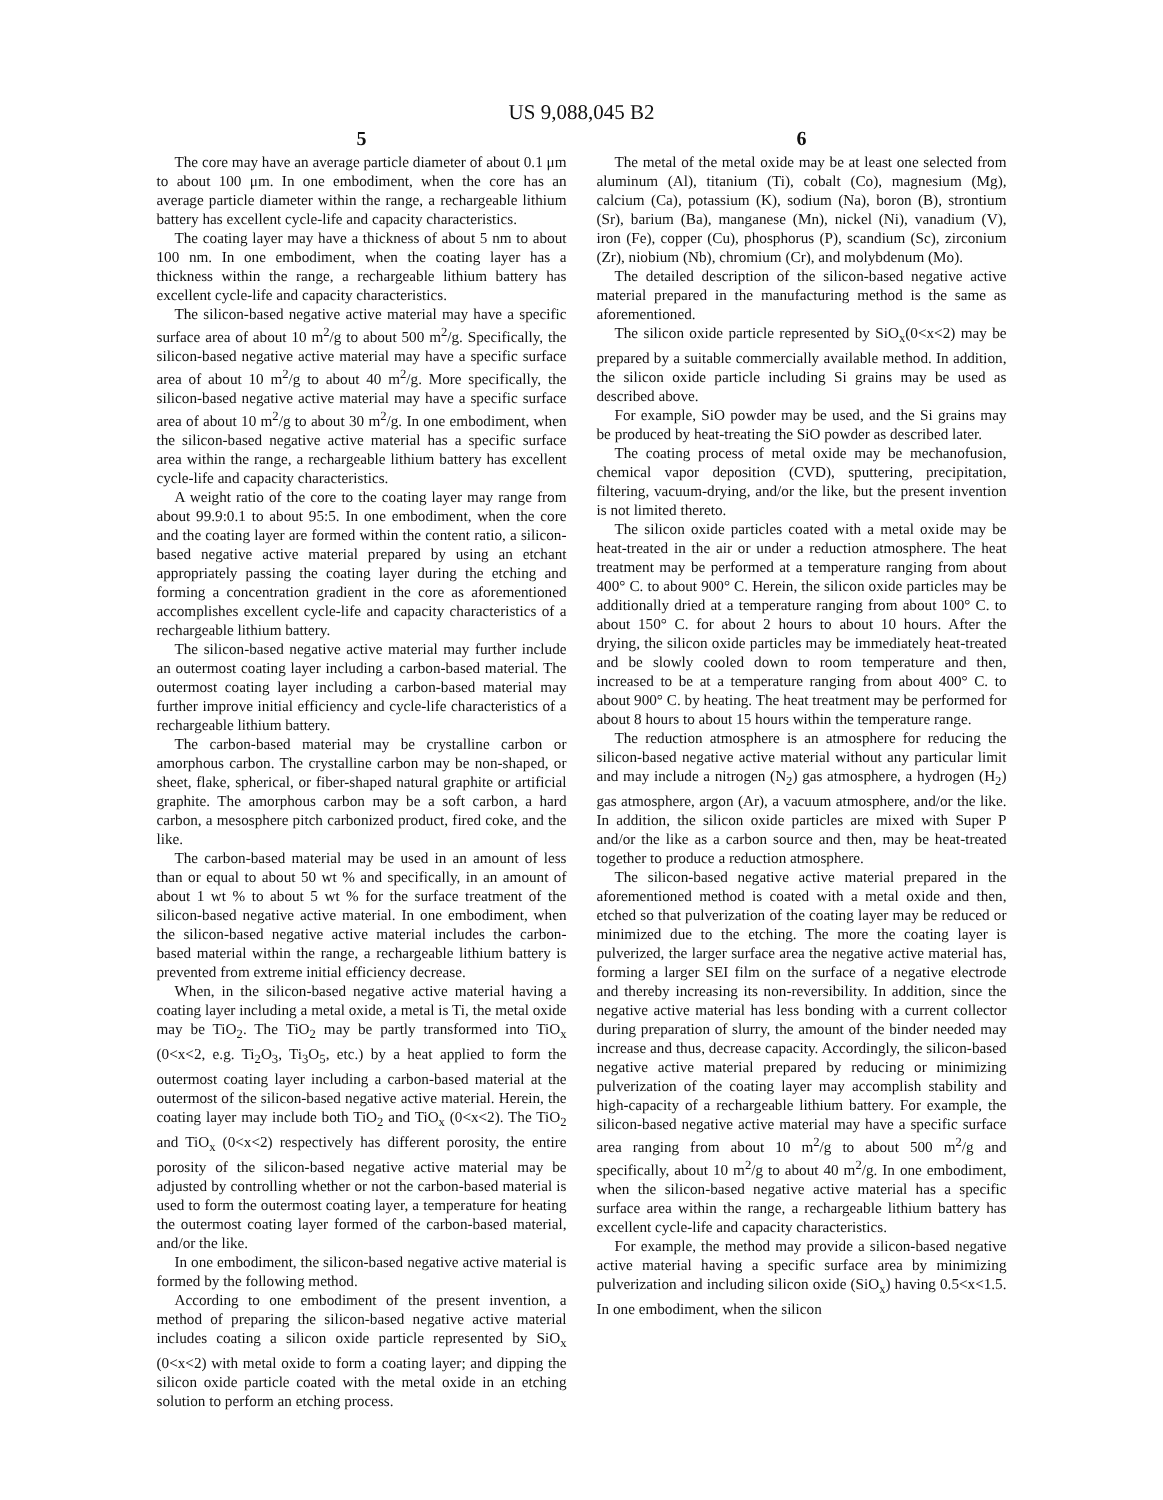US 9,088,045 B2
5
The core may have an average particle diameter of about 0.1 μm to about 100 μm. In one embodiment, when the core has an average particle diameter within the range, a rechargeable lithium battery has excellent cycle-life and capacity characteristics.
The coating layer may have a thickness of about 5 nm to about 100 nm. In one embodiment, when the coating layer has a thickness within the range, a rechargeable lithium battery has excellent cycle-life and capacity characteristics.
The silicon-based negative active material may have a specific surface area of about 10 m<sup>2</sup>/g to about 500 m<sup>2</sup>/g. Specifically, the silicon-based negative active material may have a specific surface area of about 10 m<sup>2</sup>/g to about 40 m<sup>2</sup>/g. More specifically, the silicon-based negative active material may have a specific surface area of about 10 m<sup>2</sup>/g to about 30 m<sup>2</sup>/g. In one embodiment, when the silicon-based negative active material has a specific surface area within the range, a rechargeable lithium battery has excellent cycle-life and capacity characteristics.
A weight ratio of the core to the coating layer may range from about 99.9:0.1 to about 95:5. In one embodiment, when the core and the coating layer are formed within the content ratio, a silicon-based negative active material prepared by using an etchant appropriately passing the coating layer during the etching and forming a concentration gradient in the core as aforementioned accomplishes excellent cycle-life and capacity characteristics of a rechargeable lithium battery.
The silicon-based negative active material may further include an outermost coating layer including a carbon-based material. The outermost coating layer including a carbon-based material may further improve initial efficiency and cycle-life characteristics of a rechargeable lithium battery.
The carbon-based material may be crystalline carbon or amorphous carbon. The crystalline carbon may be non-shaped, or sheet, flake, spherical, or fiber-shaped natural graphite or artificial graphite. The amorphous carbon may be a soft carbon, a hard carbon, a mesosphere pitch carbonized product, fired coke, and the like.
The carbon-based material may be used in an amount of less than or equal to about 50 wt % and specifically, in an amount of about 1 wt % to about 5 wt % for the surface treatment of the silicon-based negative active material. In one embodiment, when the silicon-based negative active material includes the carbon-based material within the range, a rechargeable lithium battery is prevented from extreme initial efficiency decrease.
When, in the silicon-based negative active material having a coating layer including a metal oxide, a metal is Ti, the metal oxide may be TiO<sub>2</sub>. The TiO<sub>2</sub> may be partly transformed into TiO<sub>x</sub> (0<x<2, e.g. Ti<sub>2</sub>O<sub>3</sub>, Ti<sub>3</sub>O<sub>5</sub>, etc.) by a heat applied to form the outermost coating layer including a carbon-based material at the outermost of the silicon-based negative active material. Herein, the coating layer may include both TiO<sub>2</sub> and TiO<sub>x</sub> (0<x<2). The TiO<sub>2</sub> and TiO<sub>x</sub> (0<x<2) respectively has different porosity, the entire porosity of the silicon-based negative active material may be adjusted by controlling whether or not the carbon-based material is used to form the outermost coating layer, a temperature for heating the outermost coating layer formed of the carbon-based material, and/or the like.
In one embodiment, the silicon-based negative active material is formed by the following method.
According to one embodiment of the present invention, a method of preparing the silicon-based negative active material includes coating a silicon oxide particle represented by SiO<sub>x</sub> (0<x<2) with metal oxide to form a coating layer; and dipping the silicon oxide particle coated with the metal oxide in an etching solution to perform an etching process.
6
The metal of the metal oxide may be at least one selected from aluminum (Al), titanium (Ti), cobalt (Co), magnesium (Mg), calcium (Ca), potassium (K), sodium (Na), boron (B), strontium (Sr), barium (Ba), manganese (Mn), nickel (Ni), vanadium (V), iron (Fe), copper (Cu), phosphorus (P), scandium (Sc), zirconium (Zr), niobium (Nb), chromium (Cr), and molybdenum (Mo).
The detailed description of the silicon-based negative active material prepared in the manufacturing method is the same as aforementioned.
The silicon oxide particle represented by SiO<sub>x</sub>(0<x<2) may be prepared by a suitable commercially available method. In addition, the silicon oxide particle including Si grains may be used as described above.
For example, SiO powder may be used, and the Si grains may be produced by heat-treating the SiO powder as described later.
The coating process of metal oxide may be mechanofusion, chemical vapor deposition (CVD), sputtering, precipitation, filtering, vacuum-drying, and/or the like, but the present invention is not limited thereto.
The silicon oxide particles coated with a metal oxide may be heat-treated in the air or under a reduction atmosphere. The heat treatment may be performed at a temperature ranging from about 400° C. to about 900° C. Herein, the silicon oxide particles may be additionally dried at a temperature ranging from about 100° C. to about 150° C. for about 2 hours to about 10 hours. After the drying, the silicon oxide particles may be immediately heat-treated and be slowly cooled down to room temperature and then, increased to be at a temperature ranging from about 400° C. to about 900° C. by heating. The heat treatment may be performed for about 8 hours to about 15 hours within the temperature range.
The reduction atmosphere is an atmosphere for reducing the silicon-based negative active material without any particular limit and may include a nitrogen (N<sub>2</sub>) gas atmosphere, a hydrogen (H<sub>2</sub>) gas atmosphere, argon (Ar), a vacuum atmosphere, and/or the like. In addition, the silicon oxide particles are mixed with Super P and/or the like as a carbon source and then, may be heat-treated together to produce a reduction atmosphere.
The silicon-based negative active material prepared in the aforementioned method is coated with a metal oxide and then, etched so that pulverization of the coating layer may be reduced or minimized due to the etching. The more the coating layer is pulverized, the larger surface area the negative active material has, forming a larger SEI film on the surface of a negative electrode and thereby increasing its non-reversibility. In addition, since the negative active material has less bonding with a current collector during preparation of slurry, the amount of the binder needed may increase and thus, decrease capacity. Accordingly, the silicon-based negative active material prepared by reducing or minimizing pulverization of the coating layer may accomplish stability and high-capacity of a rechargeable lithium battery. For example, the silicon-based negative active material may have a specific surface area ranging from about 10 m<sup>2</sup>/g to about 500 m<sup>2</sup>/g and specifically, about 10 m<sup>2</sup>/g to about 40 m<sup>2</sup>/g. In one embodiment, when the silicon-based negative active material has a specific surface area within the range, a rechargeable lithium battery has excellent cycle-life and capacity characteristics.
For example, the method may provide a silicon-based negative active material having a specific surface area by minimizing pulverization and including silicon oxide (SiO<sub>x</sub>) having 0.5<x<1.5. In one embodiment, when the silicon